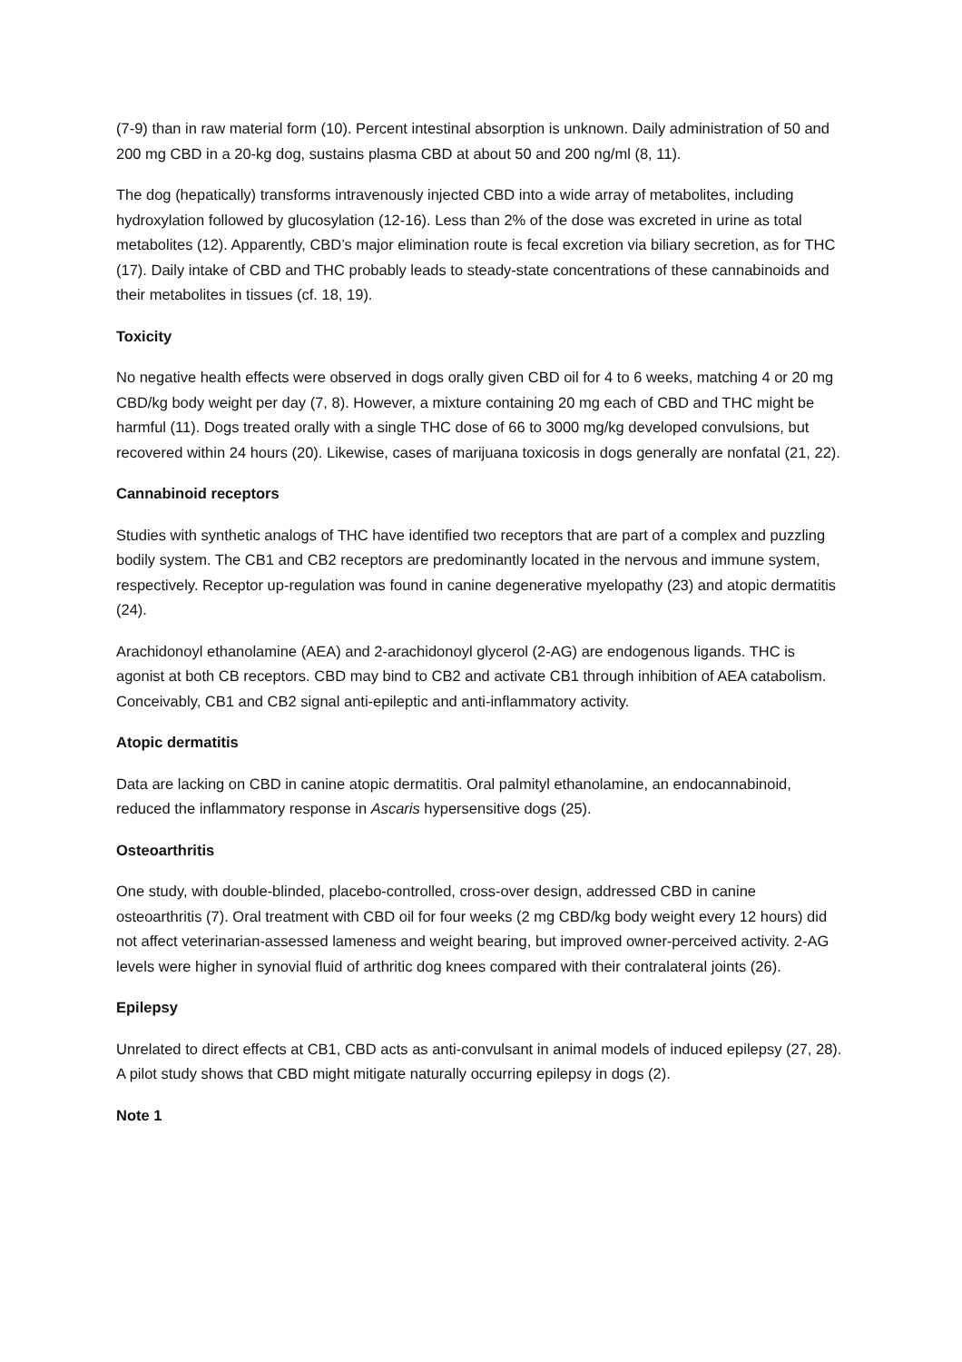(7-9) than in raw material form (10). Percent intestinal absorption is unknown. Daily administration of 50 and 200 mg CBD in a 20-kg dog, sustains plasma CBD at about 50 and 200 ng/ml (8, 11).
The dog (hepatically) transforms intravenously injected CBD into a wide array of metabolites, including hydroxylation followed by glucosylation (12-16). Less than 2% of the dose was excreted in urine as total metabolites (12). Apparently, CBD’s major elimination route is fecal excretion via biliary secretion, as for THC (17). Daily intake of CBD and THC probably leads to steady-state concentrations of these cannabinoids and their metabolites in tissues (cf. 18, 19).
Toxicity
No negative health effects were observed in dogs orally given CBD oil for 4 to 6 weeks, matching 4 or 20 mg CBD/kg body weight per day (7, 8). However, a mixture containing 20 mg each of CBD and THC might be harmful (11). Dogs treated orally with a single THC dose of 66 to 3000 mg/kg developed convulsions, but recovered within 24 hours (20). Likewise, cases of marijuana toxicosis in dogs generally are nonfatal (21, 22).
Cannabinoid receptors
Studies with synthetic analogs of THC have identified two receptors that are part of a complex and puzzling bodily system. The CB1 and CB2 receptors are predominantly located in the nervous and immune system, respectively. Receptor up-regulation was found in canine degenerative myelopathy (23) and atopic dermatitis (24).
Arachidonoyl ethanolamine (AEA) and 2-arachidonoyl glycerol (2-AG) are endogenous ligands. THC is agonist at both CB receptors. CBD may bind to CB2 and activate CB1 through inhibition of AEA catabolism. Conceivably, CB1 and CB2 signal anti-epileptic and anti-inflammatory activity.
Atopic dermatitis
Data are lacking on CBD in canine atopic dermatitis. Oral palmityl ethanolamine, an endocannabinoid, reduced the inflammatory response in Ascaris hypersensitive dogs (25).
Osteoarthritis
One study, with double-blinded, placebo-controlled, cross-over design, addressed CBD in canine osteoarthritis (7). Oral treatment with CBD oil for four weeks (2 mg CBD/kg body weight every 12 hours) did not affect veterinarian-assessed lameness and weight bearing, but improved owner-perceived activity. 2-AG levels were higher in synovial fluid of arthritic dog knees compared with their contralateral joints (26).
Epilepsy
Unrelated to direct effects at CB1, CBD acts as anti-convulsant in animal models of induced epilepsy (27, 28). A pilot study shows that CBD might mitigate naturally occurring epilepsy in dogs (2).
Note 1